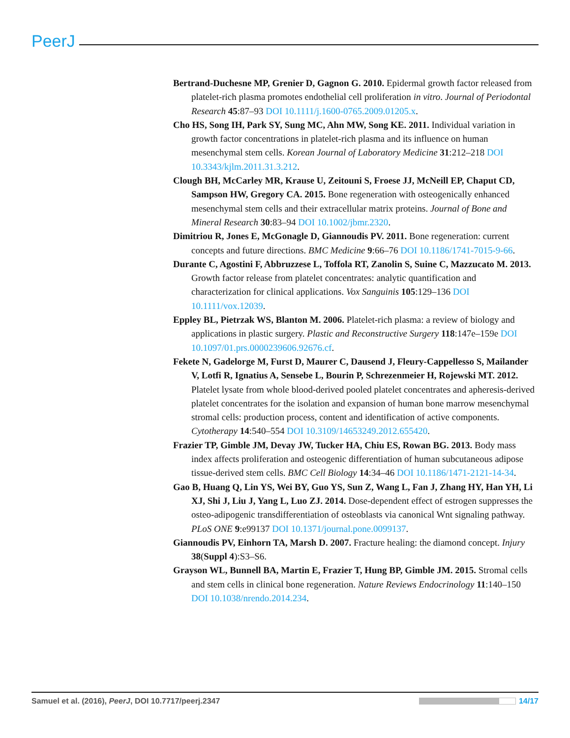PeerJ
Bertrand-Duchesne MP, Grenier D, Gagnon G. 2010. Epidermal growth factor released from platelet-rich plasma promotes endothelial cell proliferation in vitro. Journal of Periodontal Research 45:87–93 DOI 10.1111/j.1600-0765.2009.01205.x.
Cho HS, Song IH, Park SY, Sung MC, Ahn MW, Song KE. 2011. Individual variation in growth factor concentrations in platelet-rich plasma and its influence on human mesenchymal stem cells. Korean Journal of Laboratory Medicine 31:212–218 DOI 10.3343/kjlm.2011.31.3.212.
Clough BH, McCarley MR, Krause U, Zeitouni S, Froese JJ, McNeill EP, Chaput CD, Sampson HW, Gregory CA. 2015. Bone regeneration with osteogenically enhanced mesenchymal stem cells and their extracellular matrix proteins. Journal of Bone and Mineral Research 30:83–94 DOI 10.1002/jbmr.2320.
Dimitriou R, Jones E, McGonagle D, Giannoudis PV. 2011. Bone regeneration: current concepts and future directions. BMC Medicine 9:66–76 DOI 10.1186/1741-7015-9-66.
Durante C, Agostini F, Abbruzzese L, Toffola RT, Zanolin S, Suine C, Mazzucato M. 2013. Growth factor release from platelet concentrates: analytic quantification and characterization for clinical applications. Vox Sanguinis 105:129–136 DOI 10.1111/vox.12039.
Eppley BL, Pietrzak WS, Blanton M. 2006. Platelet-rich plasma: a review of biology and applications in plastic surgery. Plastic and Reconstructive Surgery 118:147e–159e DOI 10.1097/01.prs.0000239606.92676.cf.
Fekete N, Gadelorge M, Furst D, Maurer C, Dausend J, Fleury-Cappellesso S, Mailander V, Lotfi R, Ignatius A, Sensebe L, Bourin P, Schrezenmeier H, Rojewski MT. 2012. Platelet lysate from whole blood-derived pooled platelet concentrates and apheresis-derived platelet concentrates for the isolation and expansion of human bone marrow mesenchymal stromal cells: production process, content and identification of active components. Cytotherapy 14:540–554 DOI 10.3109/14653249.2012.655420.
Frazier TP, Gimble JM, Devay JW, Tucker HA, Chiu ES, Rowan BG. 2013. Body mass index affects proliferation and osteogenic differentiation of human subcutaneous adipose tissue-derived stem cells. BMC Cell Biology 14:34–46 DOI 10.1186/1471-2121-14-34.
Gao B, Huang Q, Lin YS, Wei BY, Guo YS, Sun Z, Wang L, Fan J, Zhang HY, Han YH, Li XJ, Shi J, Liu J, Yang L, Luo ZJ. 2014. Dose-dependent effect of estrogen suppresses the osteo-adipogenic transdifferentiation of osteoblasts via canonical Wnt signaling pathway. PLoS ONE 9:e99137 DOI 10.1371/journal.pone.0099137.
Giannoudis PV, Einhorn TA, Marsh D. 2007. Fracture healing: the diamond concept. Injury 38(Suppl 4):S3–S6.
Grayson WL, Bunnell BA, Martin E, Frazier T, Hung BP, Gimble JM. 2015. Stromal cells and stem cells in clinical bone regeneration. Nature Reviews Endocrinology 11:140–150 DOI 10.1038/nrendo.2014.234.
Samuel et al. (2016), PeerJ, DOI 10.7717/peerj.2347 14/17